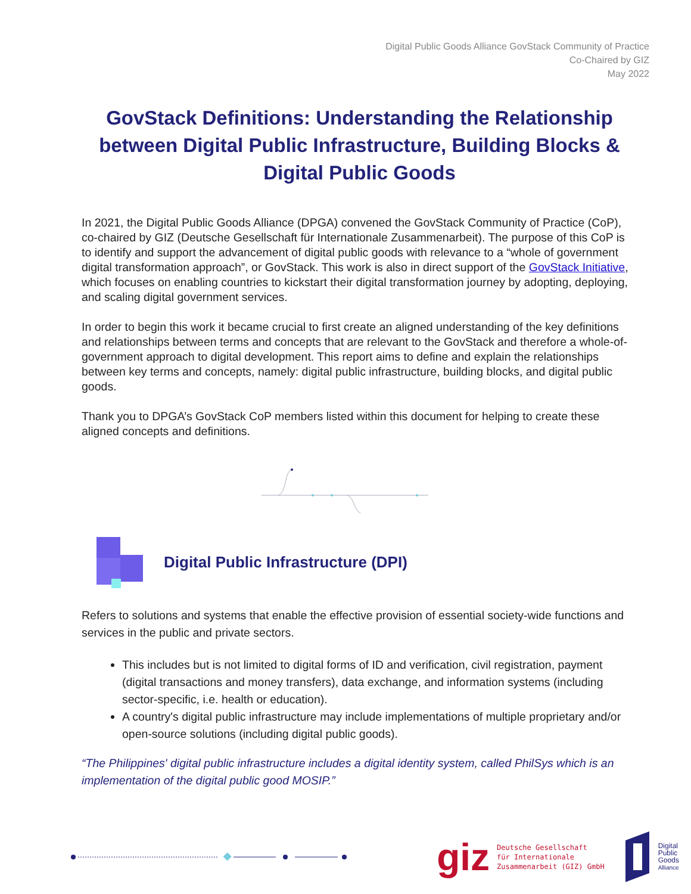Digital Public Goods Alliance GovStack Community of Practice
Co-Chaired by GIZ
May 2022
GovStack Definitions: Understanding the Relationship between Digital Public Infrastructure, Building Blocks & Digital Public Goods
In 2021, the Digital Public Goods Alliance (DPGA) convened the GovStack Community of Practice (CoP), co-chaired by GIZ (Deutsche Gesellschaft für Internationale Zusammenarbeit). The purpose of this CoP is to identify and support the advancement of digital public goods with relevance to a “whole of government digital transformation approach”, or GovStack. This work is also in direct support of the GovStack Initiative, which focuses on enabling countries to kickstart their digital transformation journey by adopting, deploying, and scaling digital government services.
In order to begin this work it became crucial to first create an aligned understanding of the key definitions and relationships between terms and concepts that are relevant to the GovStack and therefore a whole-of-government approach to digital development. This report aims to define and explain the relationships between key terms and concepts, namely: digital public infrastructure, building blocks, and digital public goods.
Thank you to DPGA’s GovStack CoP members listed within this document for helping to create these aligned concepts and definitions.
Digital Public Infrastructure (DPI)
Refers to solutions and systems that enable the effective provision of essential society-wide functions and services in the public and private sectors.
This includes but is not limited to digital forms of ID and verification, civil registration, payment (digital transactions and money transfers), data exchange, and information systems (including sector-specific, i.e. health or education).
A country's digital public infrastructure may include implementations of multiple proprietary and/or open-source solutions (including digital public goods).
“The Philippines' digital public infrastructure includes a digital identity system, called PhilSys which is an implementation of the digital public good MOSIP.”
giz Deutsche Gesellschaft
für Internationale
Zusammenarbeit (GIZ) GmbH Digital
Public
Goods
Alliance